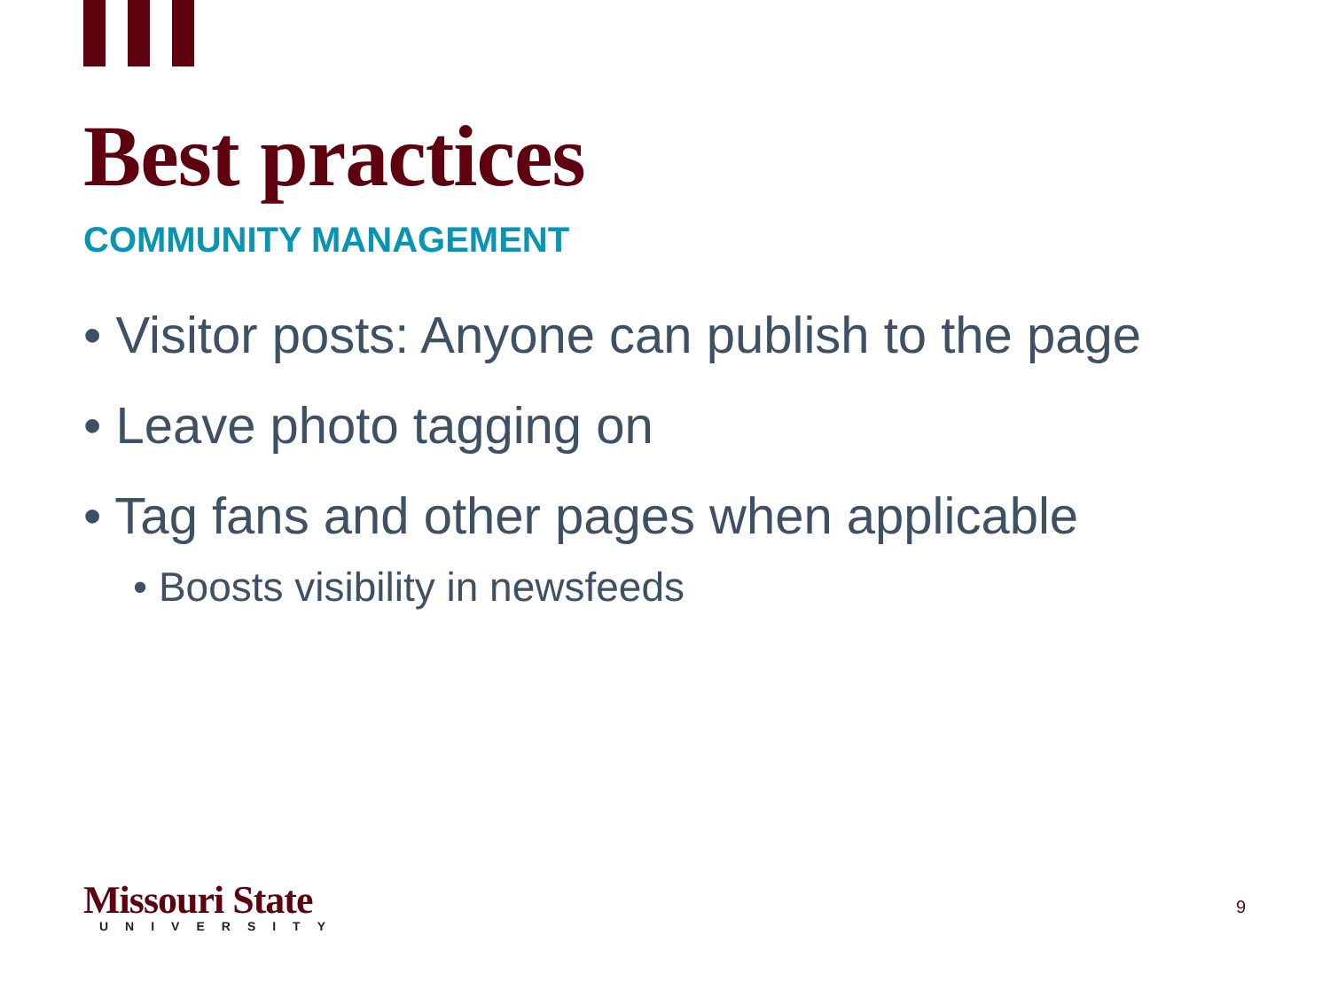Best practices
COMMUNITY MANAGEMENT
• Visitor posts: Anyone can publish to the page
• Leave photo tagging on
• Tag fans and other pages when applicable
• Boosts visibility in newsfeeds
Missouri State
UNIVERSITY
9